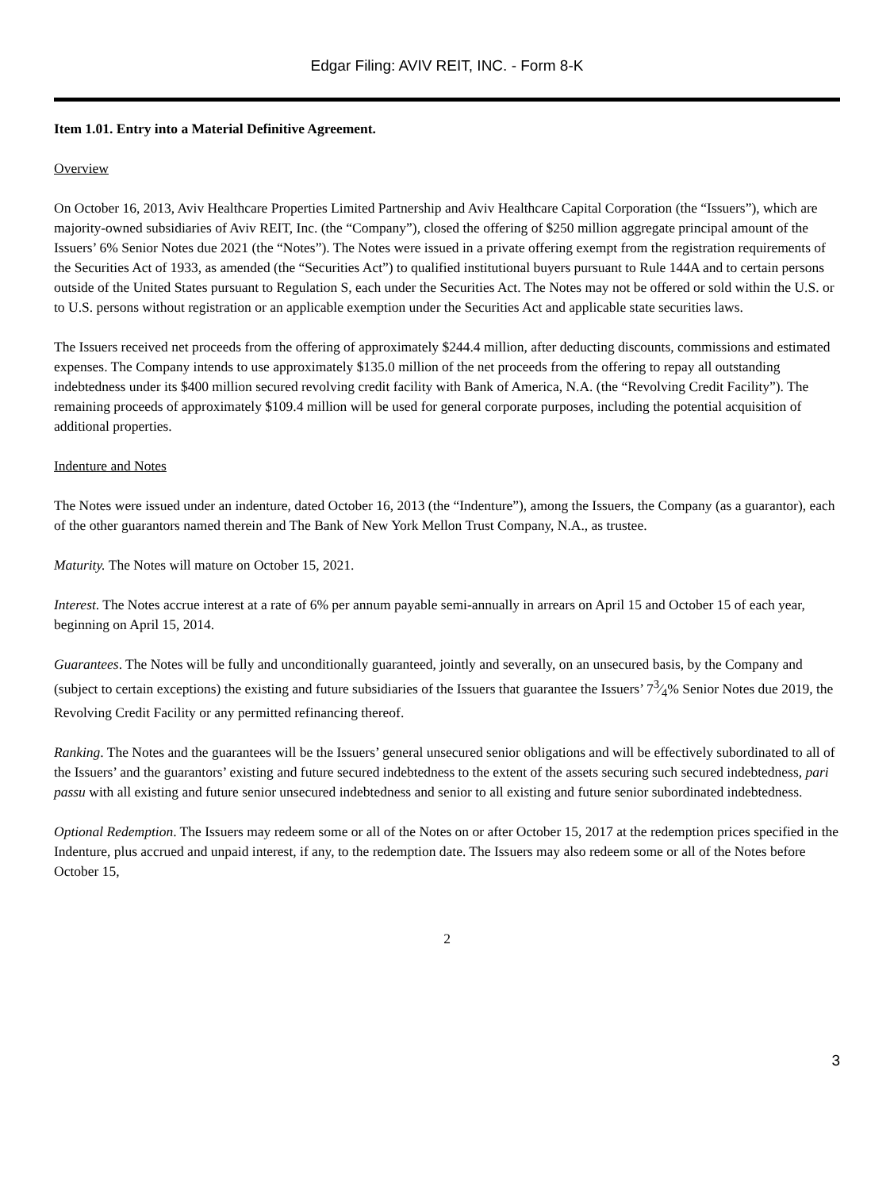Edgar Filing: AVIV REIT, INC. - Form 8-K
Item 1.01. Entry into a Material Definitive Agreement.
Overview
On October 16, 2013, Aviv Healthcare Properties Limited Partnership and Aviv Healthcare Capital Corporation (the “Issuers”), which are majority-owned subsidiaries of Aviv REIT, Inc. (the “Company”), closed the offering of $250 million aggregate principal amount of the Issuers’ 6% Senior Notes due 2021 (the “Notes”). The Notes were issued in a private offering exempt from the registration requirements of the Securities Act of 1933, as amended (the “Securities Act”) to qualified institutional buyers pursuant to Rule 144A and to certain persons outside of the United States pursuant to Regulation S, each under the Securities Act. The Notes may not be offered or sold within the U.S. or to U.S. persons without registration or an applicable exemption under the Securities Act and applicable state securities laws.
The Issuers received net proceeds from the offering of approximately $244.4 million, after deducting discounts, commissions and estimated expenses. The Company intends to use approximately $135.0 million of the net proceeds from the offering to repay all outstanding indebtedness under its $400 million secured revolving credit facility with Bank of America, N.A. (the “Revolving Credit Facility”). The remaining proceeds of approximately $109.4 million will be used for general corporate purposes, including the potential acquisition of additional properties.
Indenture and Notes
The Notes were issued under an indenture, dated October 16, 2013 (the “Indenture”), among the Issuers, the Company (as a guarantor), each of the other guarantors named therein and The Bank of New York Mellon Trust Company, N.A., as trustee.
Maturity. The Notes will mature on October 15, 2021.
Interest. The Notes accrue interest at a rate of 6% per annum payable semi-annually in arrears on April 15 and October 15 of each year, beginning on April 15, 2014.
Guarantees. The Notes will be fully and unconditionally guaranteed, jointly and severally, on an unsecured basis, by the Company and (subject to certain exceptions) the existing and future subsidiaries of the Issuers that guarantee the Issuers’ 73⁄4% Senior Notes due 2019, the Revolving Credit Facility or any permitted refinancing thereof.
Ranking. The Notes and the guarantees will be the Issuers’ general unsecured senior obligations and will be effectively subordinated to all of the Issuers’ and the guarantors’ existing and future secured indebtedness to the extent of the assets securing such secured indebtedness, pari passu with all existing and future senior unsecured indebtedness and senior to all existing and future senior subordinated indebtedness.
Optional Redemption. The Issuers may redeem some or all of the Notes on or after October 15, 2017 at the redemption prices specified in the Indenture, plus accrued and unpaid interest, if any, to the redemption date. The Issuers may also redeem some or all of the Notes before October 15,
2
3